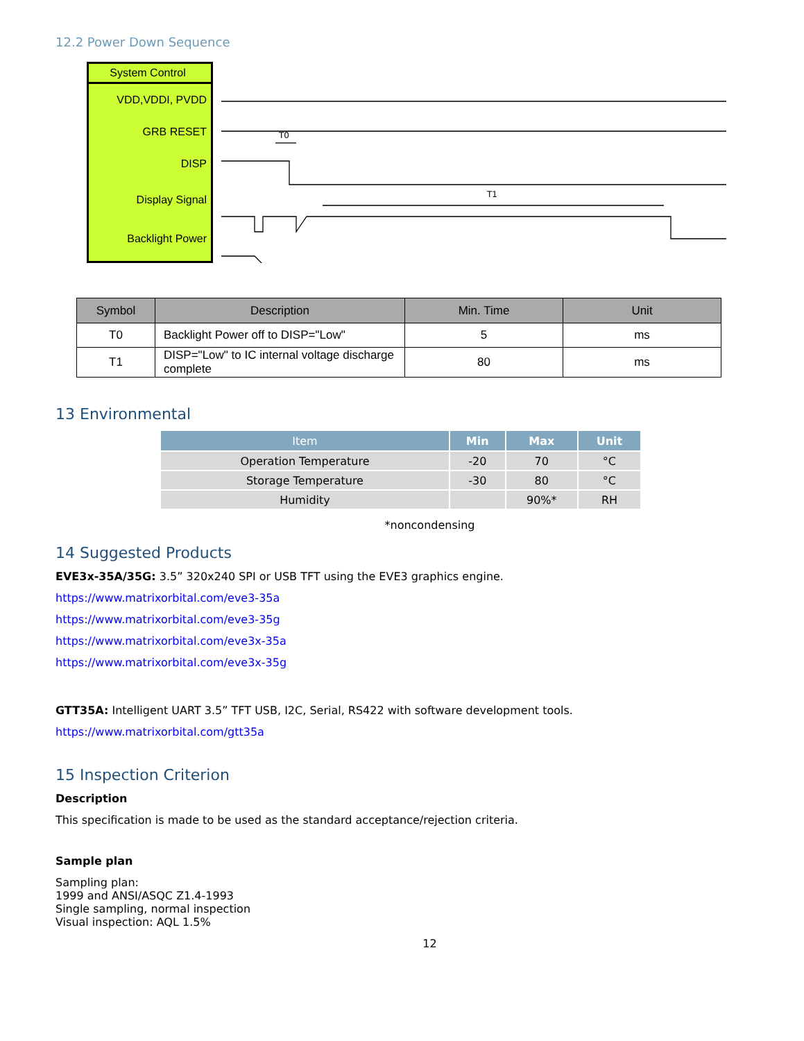12.2 Power Down Sequence
System Control
VDD,VDDI, PVDD
GRB RESET
DISP
Display Signal
Backlight Power
T0
T1
| Symbol | Description | Min. Time | Unit |
| --- | --- | --- | --- |
| T0 | Backlight Power off to DISP="Low" | 5 | ms |
| T1 | DISP="Low" to IC internal voltage discharge complete | 80 | ms |
13 Environmental
| Item | Min | Max | Unit |
| --- | --- | --- | --- |
| Operation Temperature | -20 | 70 | °C |
| Storage Temperature | -30 | 80 | °C |
| Humidity | | 90%* | RH |
*noncondensing
14 Suggested Products
EVE3x-35A/35G: 3.5” 320x240 SPI or USB TFT using the EVE3 graphics engine.
https://www.matrixorbital.com/eve3-35a
https://www.matrixorbital.com/eve3-35g
https://www.matrixorbital.com/eve3x-35a
https://www.matrixorbital.com/eve3x-35g
GTT35A: Intelligent UART 3.5” TFT USB, I2C, Serial, RS422 with software development tools.
https://www.matrixorbital.com/gtt35a
15 Inspection Criterion
Description
This specification is made to be used as the standard acceptance/rejection criteria.
Sample plan
Sampling plan:
1999 and ANSI/ASQC Z1.4-1993
Single sampling, normal inspection
Visual inspection: AQL 1.5%
12